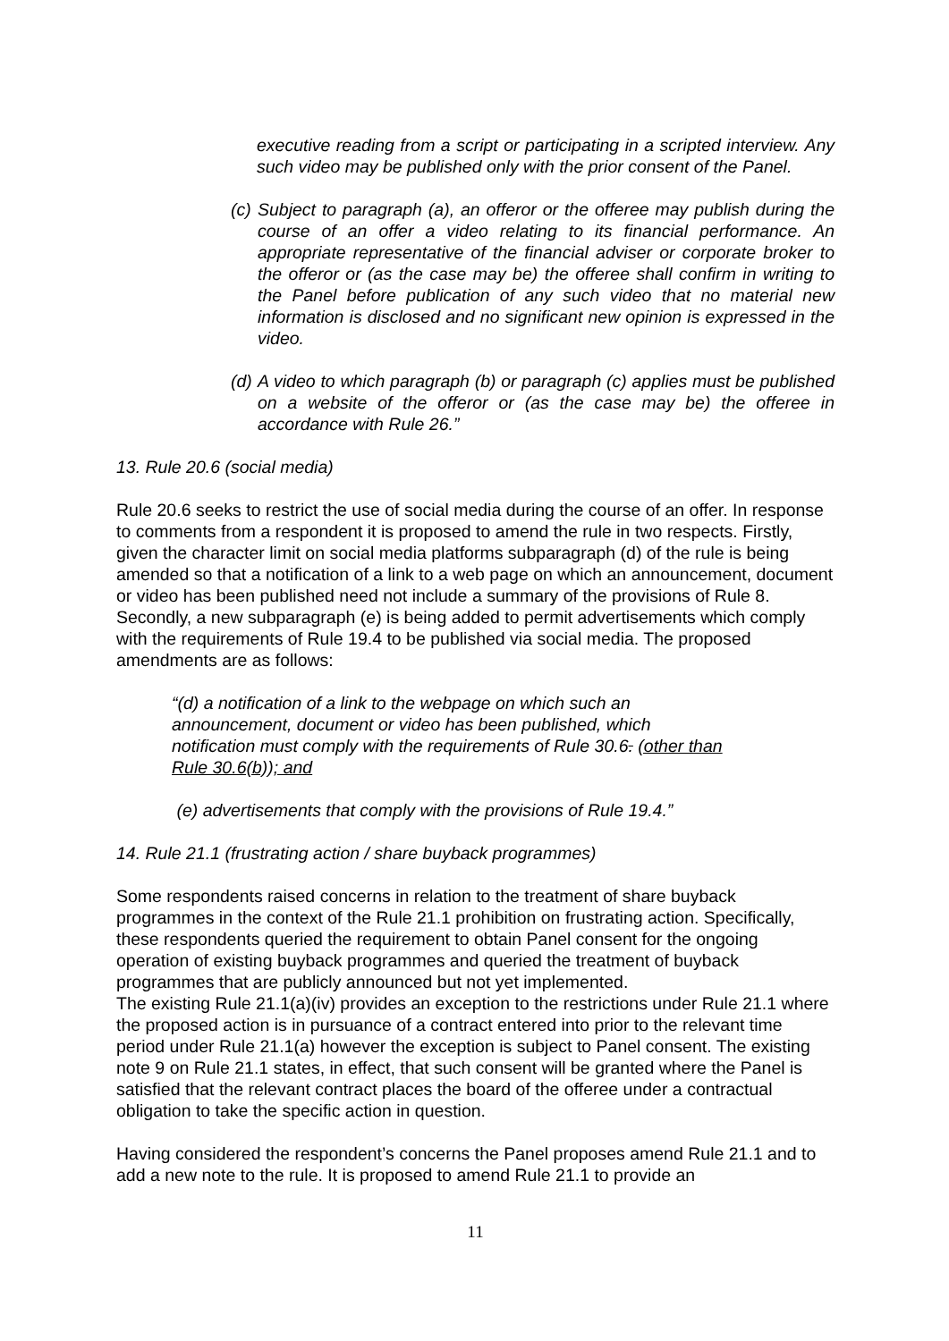executive reading from a script or participating in a scripted interview. Any such video may be published only with the prior consent of the Panel.
(c) Subject to paragraph (a), an offeror or the offeree may publish during the course of an offer a video relating to its financial performance. An appropriate representative of the financial adviser or corporate broker to the offeror or (as the case may be) the offeree shall confirm in writing to the Panel before publication of any such video that no material new information is disclosed and no significant new opinion is expressed in the video.
(d) A video to which paragraph (b) or paragraph (c) applies must be published on a website of the offeror or (as the case may be) the offeree in accordance with Rule 26.”
13. Rule 20.6 (social media)
Rule 20.6 seeks to restrict the use of social media during the course of an offer. In response to comments from a respondent it is proposed to amend the rule in two respects. Firstly, given the character limit on social media platforms subparagraph (d) of the rule is being amended so that a notification of a link to a web page on which an announcement, document or video has been published need not include a summary of the provisions of Rule 8. Secondly, a new subparagraph (e) is being added to permit advertisements which comply with the requirements of Rule 19.4 to be published via social media. The proposed amendments are as follows:
“(d) a notification of a link to the webpage on which such an announcement, document or video has been published, which notification must comply with the requirements of Rule 30.6. (other than Rule 30.6(b)); and
(e) advertisements that comply with the provisions of Rule 19.4.”
14. Rule 21.1 (frustrating action / share buyback programmes)
Some respondents raised concerns in relation to the treatment of share buyback programmes in the context of the Rule 21.1 prohibition on frustrating action. Specifically, these respondents queried the requirement to obtain Panel consent for the ongoing operation of existing buyback programmes and queried the treatment of buyback programmes that are publicly announced but not yet implemented.
The existing Rule 21.1(a)(iv) provides an exception to the restrictions under Rule 21.1 where the proposed action is in pursuance of a contract entered into prior to the relevant time period under Rule 21.1(a) however the exception is subject to Panel consent. The existing note 9 on Rule 21.1 states, in effect, that such consent will be granted where the Panel is satisfied that the relevant contract places the board of the offeree under a contractual obligation to take the specific action in question.
Having considered the respondent’s concerns the Panel proposes amend Rule 21.1 and to add a new note to the rule. It is proposed to amend Rule 21.1 to provide an
11